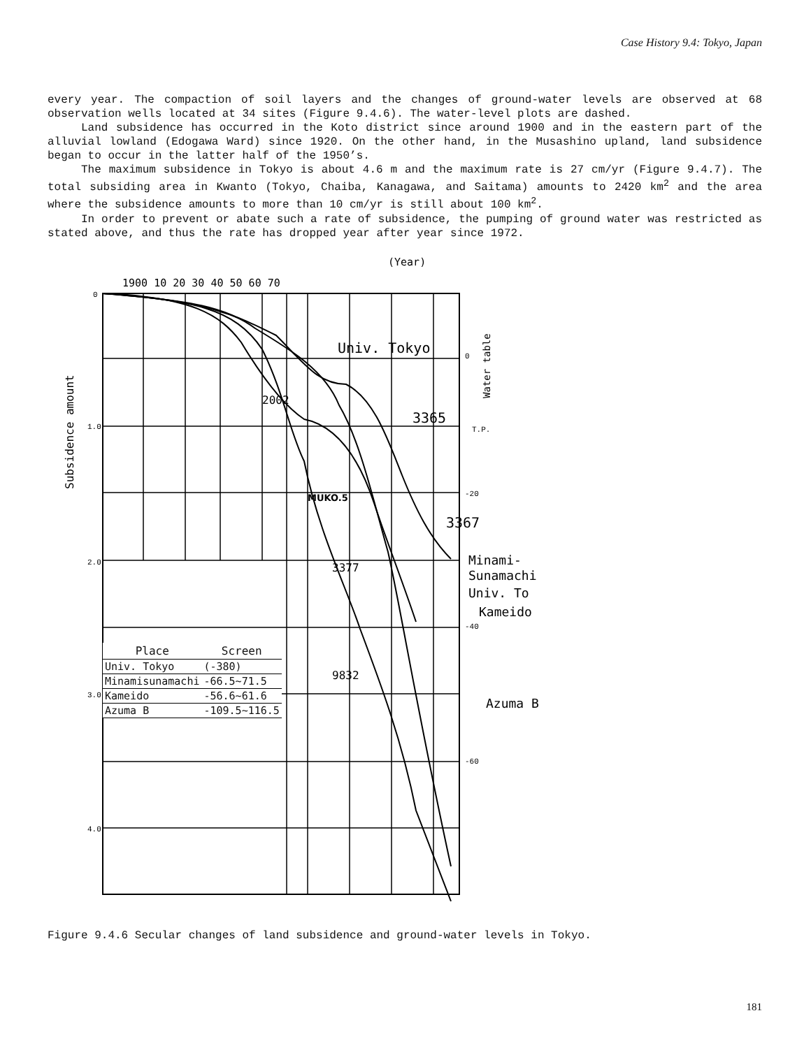Case History 9.4: Tokyo, Japan
every year. The compaction of soil layers and the changes of ground-water levels are observed at 68 observation wells located at 34 sites (Figure 9.4.6). The water-level plots are dashed.
Land subsidence has occurred in the Koto district since around 1900 and in the eastern part of the alluvial lowland (Edogawa Ward) since 1920. On the other hand, in the Musashino upland, land subsidence began to occur in the latter half of the 1950’s.
The maximum subsidence in Tokyo is about 4.6 m and the maximum rate is 27 cm/yr (Figure 9.4.7). The total subsiding area in Kwanto (Tokyo, Chaiba, Kanagawa, and Saitama) amounts to 2420 km<sup>2</sup> and the area where the subsidence amounts to more than 10 cm/yr is still about 100 km<sup>2</sup>.
In order to prevent or abate such a rate of subsidence, the pumping of ground water was restricted as stated above, and thus the rate has dropped year after year since 1972.
(Year)
1900 10 20 30 40 50 60 70
Univ. Tokyo
2002
3365
MUKO.5
3367
3377
9832
Minami-
Sunamachi
Univ. To
Kameido
Azuma B
0
1.0
2.0
3.0
4.0
0
-20
-40
-60
T.P.
Subsidence amount
Water table
| Place | Screen |
| --- | --- |
| Univ. Tokyo | (-380) |
| Minamisunamachi | -66.5~71.5 |
| Kameido | -56.6~61.6 |
| Azuma B | -109.5~116.5 |
Figure 9.4.6 Secular changes of land subsidence and ground-water levels in Tokyo.
181